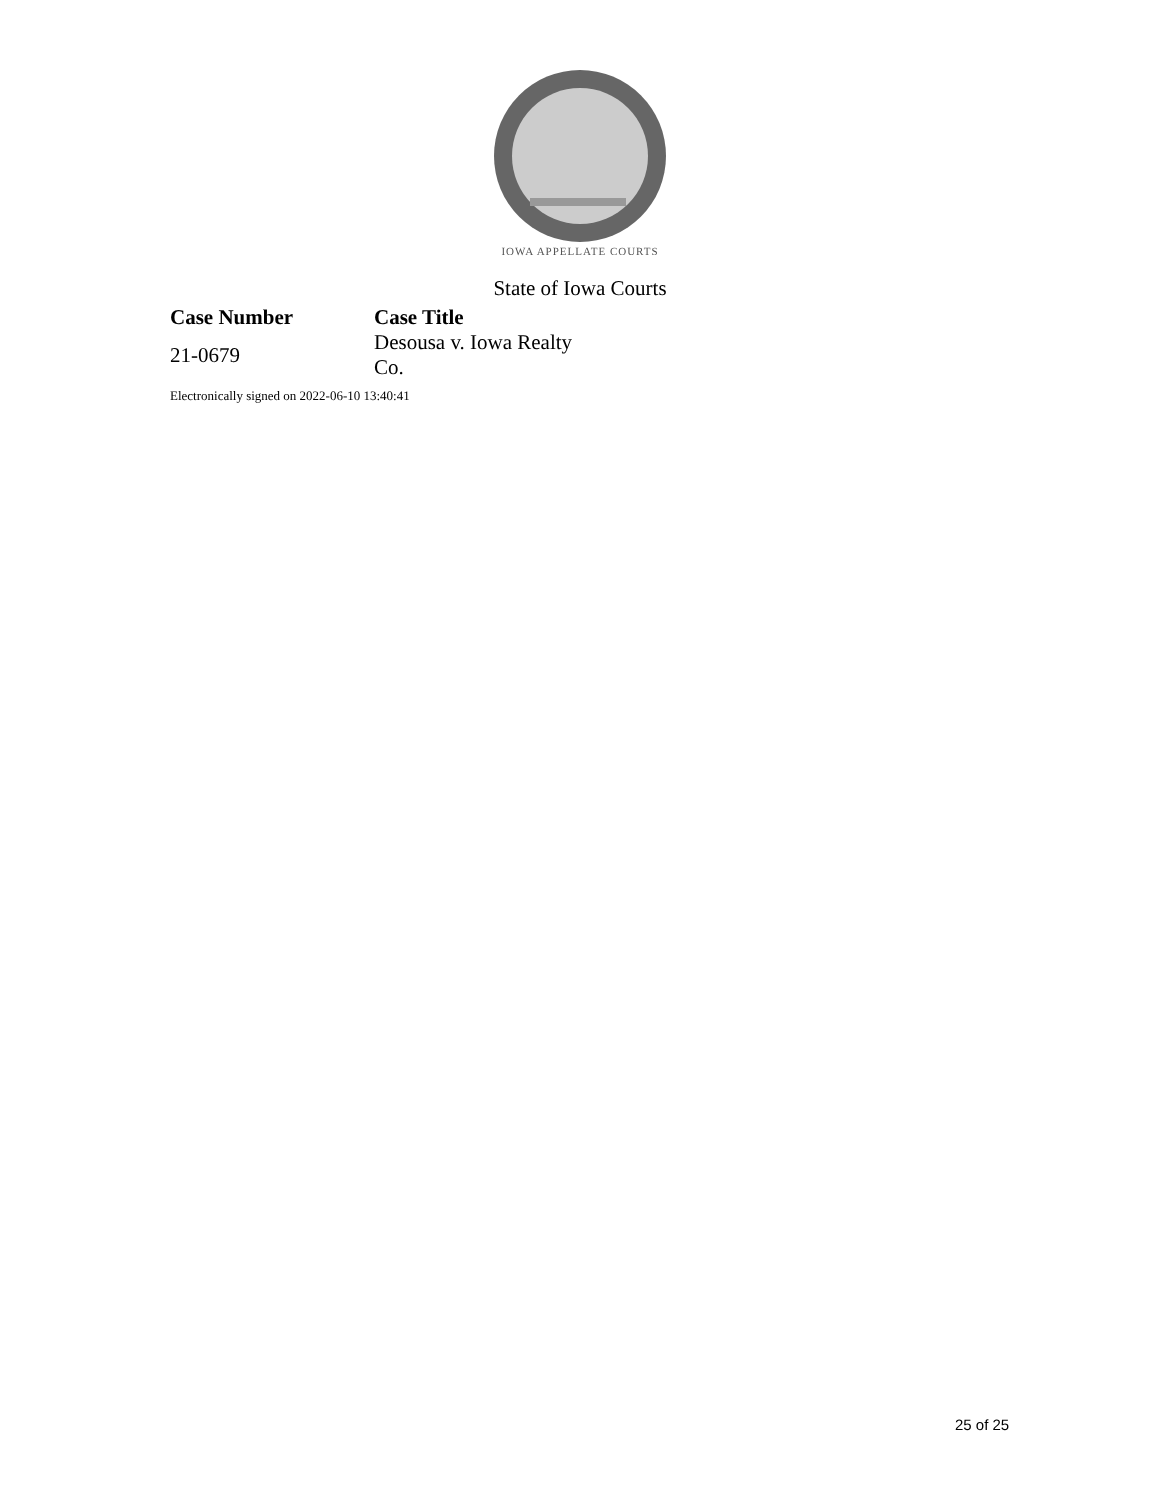IOWA APPELLATE COURTS
State of Iowa Courts
| Case Number | Case Title |
| --- | --- |
| 21-0679 | Desousa v. Iowa Realty Co. |
Electronically signed on 2022-06-10 13:40:41
25 of 25